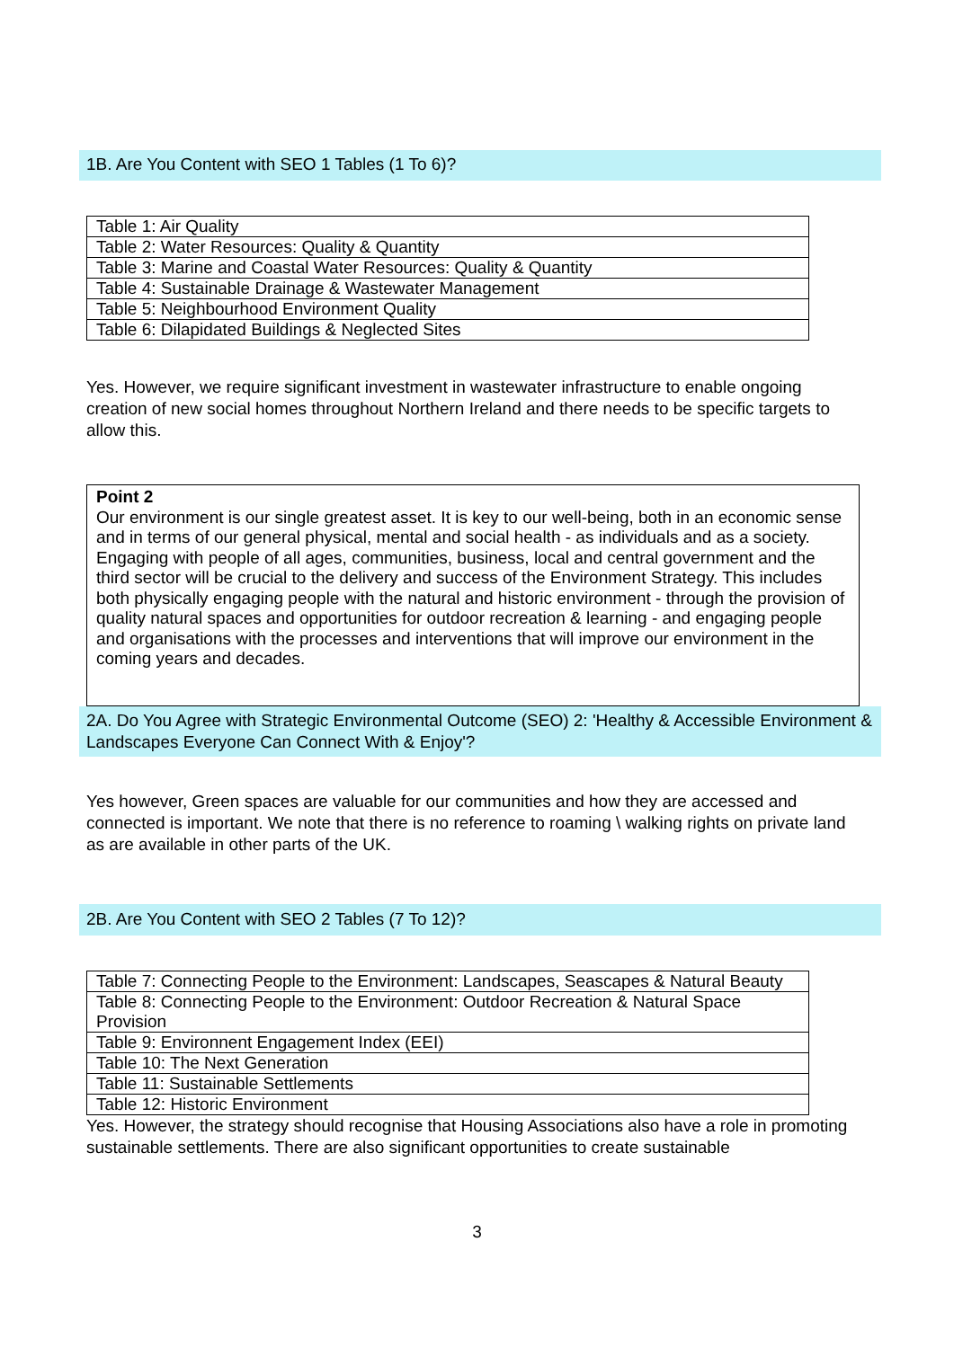1B. Are You Content with SEO 1 Tables (1 To 6)?
| Table 1: Air Quality |
| Table 2: Water Resources: Quality & Quantity |
| Table 3: Marine and Coastal Water Resources: Quality & Quantity |
| Table 4: Sustainable Drainage & Wastewater Management |
| Table 5: Neighbourhood Environment Quality |
| Table 6: Dilapidated Buildings & Neglected Sites |
Yes. However, we require significant investment in wastewater infrastructure to enable ongoing creation of new social homes throughout Northern Ireland and there needs to be specific targets to allow this.
Point 2
Our environment is our single greatest asset. It is key to our well-being, both in an economic sense and in terms of our general physical, mental and social health - as individuals and as a society.
Engaging with people of all ages, communities, business, local and central government and the third sector will be crucial to the delivery and success of the Environment Strategy. This includes both physically engaging people with the natural and historic environment - through the provision of quality natural spaces and opportunities for outdoor recreation & learning - and engaging people and organisations with the processes and interventions that will improve our environment in the coming years and decades.
2A. Do You Agree with Strategic Environmental Outcome (SEO) 2: 'Healthy & Accessible Environment & Landscapes Everyone Can Connect With & Enjoy'?
Yes however, Green spaces are valuable for our communities and how they are accessed and connected is important. We note that there is no reference to roaming \ walking rights on private land as are available in other parts of the UK.
2B. Are You Content with SEO 2 Tables (7 To 12)?
| Table 7: Connecting People to the Environment: Landscapes, Seascapes & Natural Beauty |
| Table 8: Connecting People to the Environment: Outdoor Recreation & Natural Space Provision |
| Table 9: Environnent Engagement Index (EEI) |
| Table 10: The Next Generation |
| Table 11: Sustainable Settlements |
| Table 12: Historic Environment |
Yes. However, the strategy should recognise that Housing Associations also have a role in promoting sustainable settlements. There are also significant opportunities to create sustainable
3